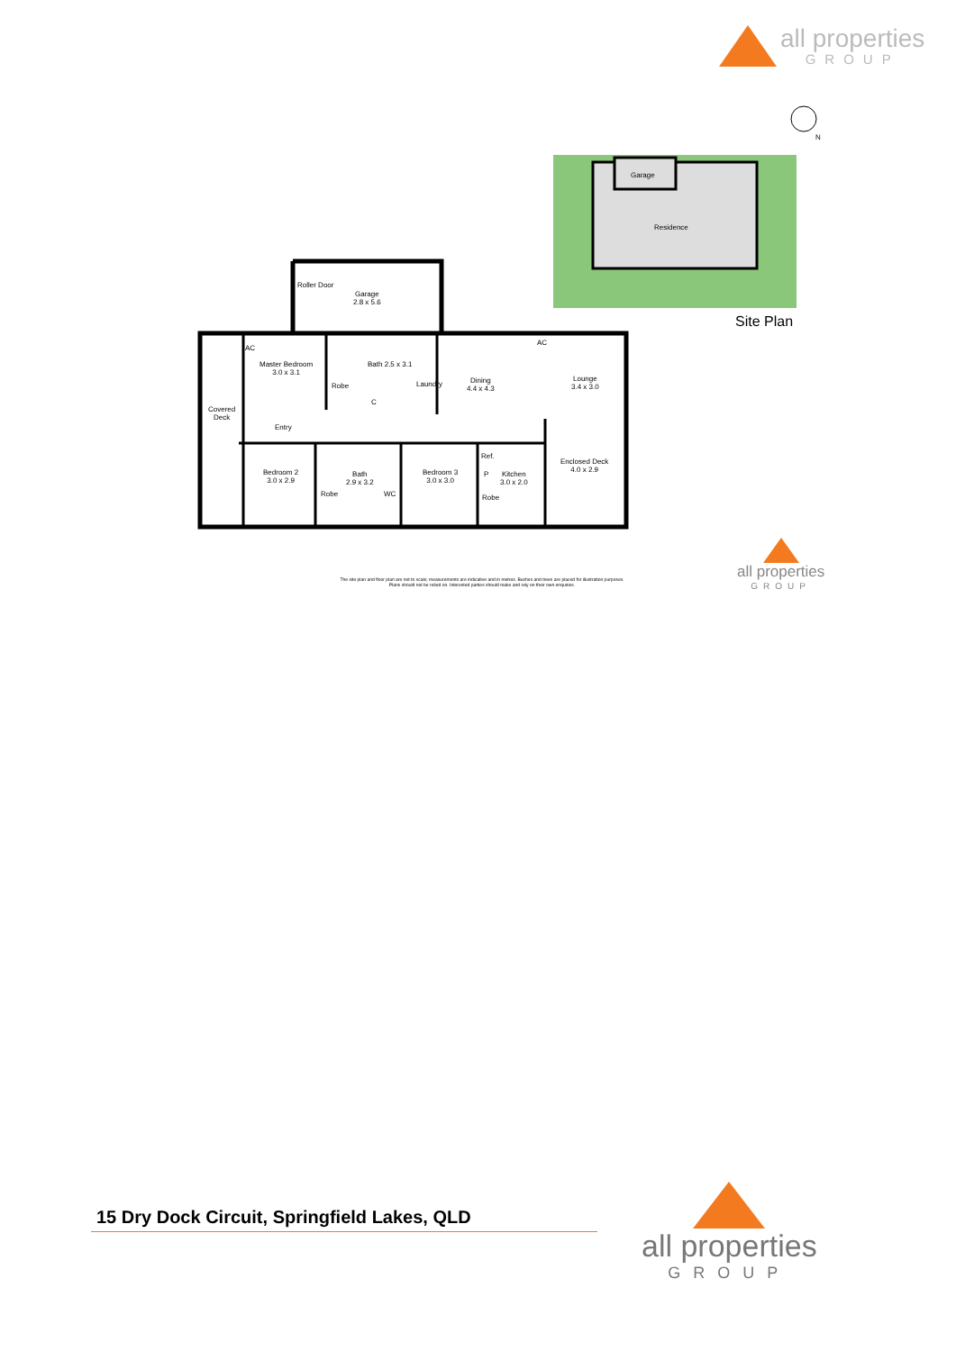all properties
GROUP
Garage
Residence
Site Plan
N
Garage
2.8 x 5.6
Roller Door
Master Bedroom
3.0 x 3.1
Robe
Bath 2.5 x 3.1
C
Laundry
AC
Dining
4.4 x 4.3
Lounge
3.4 x 3.0
AC
Covered
Deck
Entry
Bedroom 2
3.0 x 2.9
Bath
2.9 x 3.2
WC
Robe
Bedroom 3
3.0 x 3.0
Ref.
P
Robe
Kitchen
3.0 x 2.0
Enclosed Deck
4.0 x 2.9
The site plan and floor plan are not to scale; measurements are indicative and in metres. Bushes and trees are placed for illustration purposes.
Plans should not be relied on. Interested parties should make and rely on their own enquiries.
all properties
GROUP
15 Dry Dock Circuit, Springfield Lakes, QLD
all properties
GROUP